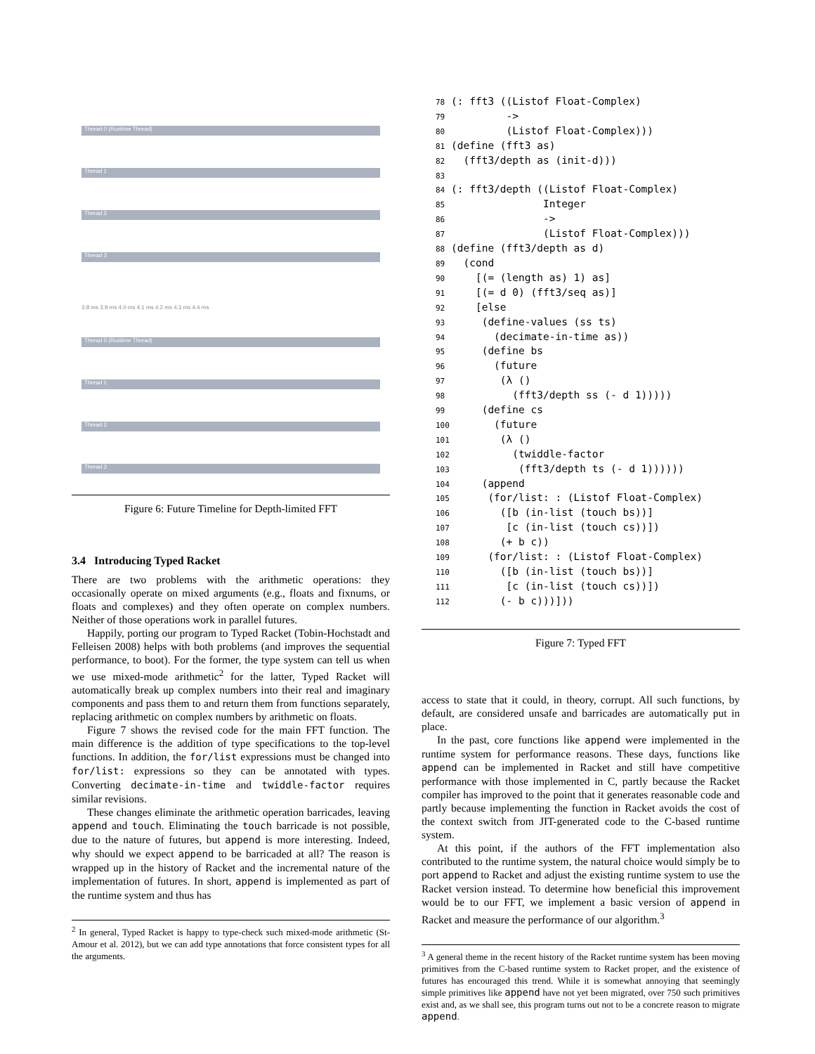Thread 0 (Runtime Thread)
Thread 1
Thread 2
Thread 3
3.8 ms 3.9 ms 4.0 ms 4.1 ms 4.2 ms 4.3 ms 4.4 ms
Thread 0 (Runtime Thread)
Thread 1
Thread 2
Thread 3
Figure 6: Future Timeline for Depth-limited FFT
3.4 Introducing Typed Racket
There are two problems with the arithmetic operations: they occasionally operate on mixed arguments (e.g., floats and fixnums, or floats and complexes) and they often operate on complex numbers. Neither of those operations work in parallel futures.
Happily, porting our program to Typed Racket (Tobin-Hochstadt and Felleisen 2008) helps with both problems (and improves the sequential performance, to boot). For the former, the type system can tell us when we use mixed-mode arithmetic<sup>2</sup> for the latter, Typed Racket will automatically break up complex numbers into their real and imaginary components and pass them to and return them from functions separately, replacing arithmetic on complex numbers by arithmetic on floats.
Figure 7 shows the revised code for the main FFT function. The main difference is the addition of type specifications to the top-level functions. In addition, the for/list expressions must be changed into for/list: expressions so they can be annotated with types. Converting decimate-in-time and twiddle-factor requires similar revisions.
These changes eliminate the arithmetic operation barricades, leaving append and touch. Eliminating the touch barricade is not possible, due to the nature of futures, but append is more interesting. Indeed, why should we expect append to be barricaded at all? The reason is wrapped up in the history of Racket and the incremental nature of the implementation of futures. In short, append is implemented as part of the runtime system and thus has
<sup>2</sup> In general, Typed Racket is happy to type-check such mixed-mode arithmetic (St-Amour et al. 2012), but we can add type annotations that force consistent types for all the arguments.
78(: fft3 ((Listof Float-Complex)
79         ->
80         (Listof Float-Complex)))
81(define (fft3 as)
82  (fft3/depth as (init-d)))
83
84(: fft3/depth ((Listof Float-Complex)
85               Integer
86               ->
87               (Listof Float-Complex)))
88(define (fft3/depth as d)
89  (cond
90    [(= (length as) 1) as]
91    [(= d 0) (fft3/seq as)]
92    [else
93     (define-values (ss ts)
94       (decimate-in-time as))
95     (define bs
96       (future
97        (λ ()
98          (fft3/depth ss (- d 1)))))
99     (define cs
100       (future
101        (λ ()
102          (twiddle-factor
103           (fft3/depth ts (- d 1))))))
104     (append
105      (for/list: : (Listof Float-Complex)
106        ([b (in-list (touch bs))]
107         [c (in-list (touch cs))])
108        (+ b c))
109      (for/list: : (Listof Float-Complex)
110        ([b (in-list (touch bs))]
111         [c (in-list (touch cs))])
112        (- b c)))]))
Figure 7: Typed FFT
access to state that it could, in theory, corrupt. All such functions, by default, are considered unsafe and barricades are automatically put in place.
In the past, core functions like append were implemented in the runtime system for performance reasons. These days, functions like append can be implemented in Racket and still have competitive performance with those implemented in C, partly because the Racket compiler has improved to the point that it generates reasonable code and partly because implementing the function in Racket avoids the cost of the context switch from JIT-generated code to the C-based runtime system.
At this point, if the authors of the FFT implementation also contributed to the runtime system, the natural choice would simply be to port append to Racket and adjust the existing runtime system to use the Racket version instead. To determine how beneficial this improvement would be to our FFT, we implement a basic version of append in Racket and measure the performance of our algorithm.<sup>3</sup>
<sup>3</sup> A general theme in the recent history of the Racket runtime system has been moving primitives from the C-based runtime system to Racket proper, and the existence of futures has encouraged this trend. While it is somewhat annoying that seemingly simple primitives like append have not yet been migrated, over 750 such primitives exist and, as we shall see, this program turns out not to be a concrete reason to migrate append.